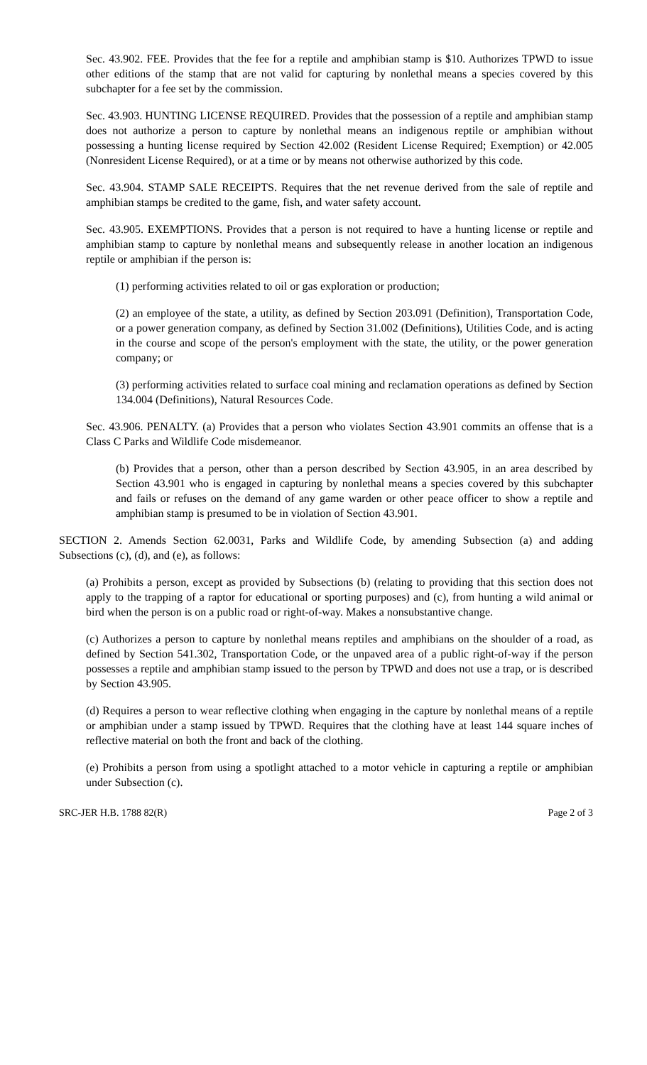Sec. 43.902. FEE. Provides that the fee for a reptile and amphibian stamp is $10. Authorizes TPWD to issue other editions of the stamp that are not valid for capturing by nonlethal means a species covered by this subchapter for a fee set by the commission.
Sec. 43.903. HUNTING LICENSE REQUIRED. Provides that the possession of a reptile and amphibian stamp does not authorize a person to capture by nonlethal means an indigenous reptile or amphibian without possessing a hunting license required by Section 42.002 (Resident License Required; Exemption) or 42.005 (Nonresident License Required), or at a time or by means not otherwise authorized by this code.
Sec. 43.904. STAMP SALE RECEIPTS. Requires that the net revenue derived from the sale of reptile and amphibian stamps be credited to the game, fish, and water safety account.
Sec. 43.905. EXEMPTIONS. Provides that a person is not required to have a hunting license or reptile and amphibian stamp to capture by nonlethal means and subsequently release in another location an indigenous reptile or amphibian if the person is:
(1) performing activities related to oil or gas exploration or production;
(2) an employee of the state, a utility, as defined by Section 203.091 (Definition), Transportation Code, or a power generation company, as defined by Section 31.002 (Definitions), Utilities Code, and is acting in the course and scope of the person's employment with the state, the utility, or the power generation company; or
(3) performing activities related to surface coal mining and reclamation operations as defined by Section 134.004 (Definitions), Natural Resources Code.
Sec. 43.906. PENALTY. (a) Provides that a person who violates Section 43.901 commits an offense that is a Class C Parks and Wildlife Code misdemeanor.
(b) Provides that a person, other than a person described by Section 43.905, in an area described by Section 43.901 who is engaged in capturing by nonlethal means a species covered by this subchapter and fails or refuses on the demand of any game warden or other peace officer to show a reptile and amphibian stamp is presumed to be in violation of Section 43.901.
SECTION 2. Amends Section 62.0031, Parks and Wildlife Code, by amending Subsection (a) and adding Subsections (c), (d), and (e), as follows:
(a) Prohibits a person, except as provided by Subsections (b) (relating to providing that this section does not apply to the trapping of a raptor for educational or sporting purposes) and (c), from hunting a wild animal or bird when the person is on a public road or right-of-way. Makes a nonsubstantive change.
(c) Authorizes a person to capture by nonlethal means reptiles and amphibians on the shoulder of a road, as defined by Section 541.302, Transportation Code, or the unpaved area of a public right-of-way if the person possesses a reptile and amphibian stamp issued to the person by TPWD and does not use a trap, or is described by Section 43.905.
(d) Requires a person to wear reflective clothing when engaging in the capture by nonlethal means of a reptile or amphibian under a stamp issued by TPWD. Requires that the clothing have at least 144 square inches of reflective material on both the front and back of the clothing.
(e) Prohibits a person from using a spotlight attached to a motor vehicle in capturing a reptile or amphibian under Subsection (c).
SRC-JER H.B. 1788 82(R) Page 2 of 3